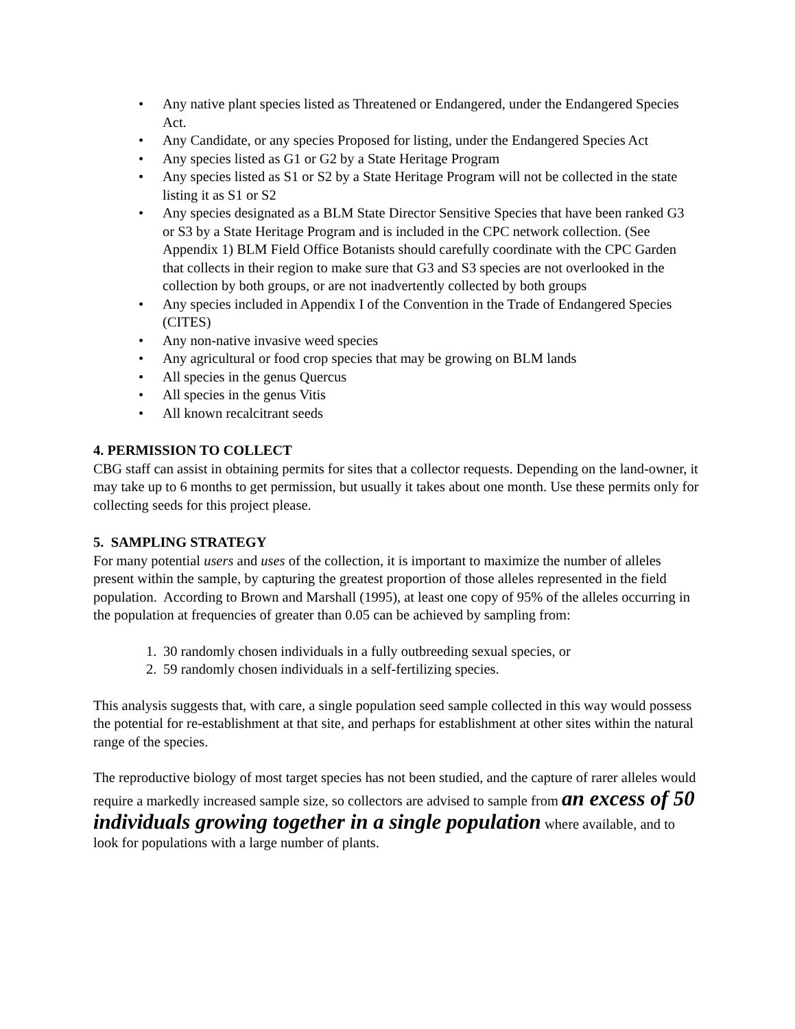• Any native plant species listed as Threatened or Endangered, under the Endangered Species Act.
• Any Candidate, or any species Proposed for listing, under the Endangered Species Act
• Any species listed as G1 or G2 by a State Heritage Program
• Any species listed as S1 or S2 by a State Heritage Program will not be collected in the state listing it as S1 or S2
• Any species designated as a BLM State Director Sensitive Species that have been ranked G3 or S3 by a State Heritage Program and is included in the CPC network collection. (See Appendix 1) BLM Field Office Botanists should carefully coordinate with the CPC Garden that collects in their region to make sure that G3 and S3 species are not overlooked in the collection by both groups, or are not inadvertently collected by both groups
• Any species included in Appendix I of the Convention in the Trade of Endangered Species (CITES)
• Any non-native invasive weed species
• Any agricultural or food crop species that may be growing on BLM lands
• All species in the genus Quercus
• All species in the genus Vitis
• All known recalcitrant seeds
4. PERMISSION TO COLLECT
CBG staff can assist in obtaining permits for sites that a collector requests. Depending on the land-owner, it may take up to 6 months to get permission, but usually it takes about one month. Use these permits only for collecting seeds for this project please.
5. SAMPLING STRATEGY
For many potential users and uses of the collection, it is important to maximize the number of alleles present within the sample, by capturing the greatest proportion of those alleles represented in the field population. According to Brown and Marshall (1995), at least one copy of 95% of the alleles occurring in the population at frequencies of greater than 0.05 can be achieved by sampling from:
1. 30 randomly chosen individuals in a fully outbreeding sexual species, or
2. 59 randomly chosen individuals in a self-fertilizing species.
This analysis suggests that, with care, a single population seed sample collected in this way would possess the potential for re-establishment at that site, and perhaps for establishment at other sites within the natural range of the species.
The reproductive biology of most target species has not been studied, and the capture of rarer alleles would require a markedly increased sample size, so collectors are advised to sample from an excess of 50 individuals growing together in a single population where available, and to look for populations with a large number of plants.